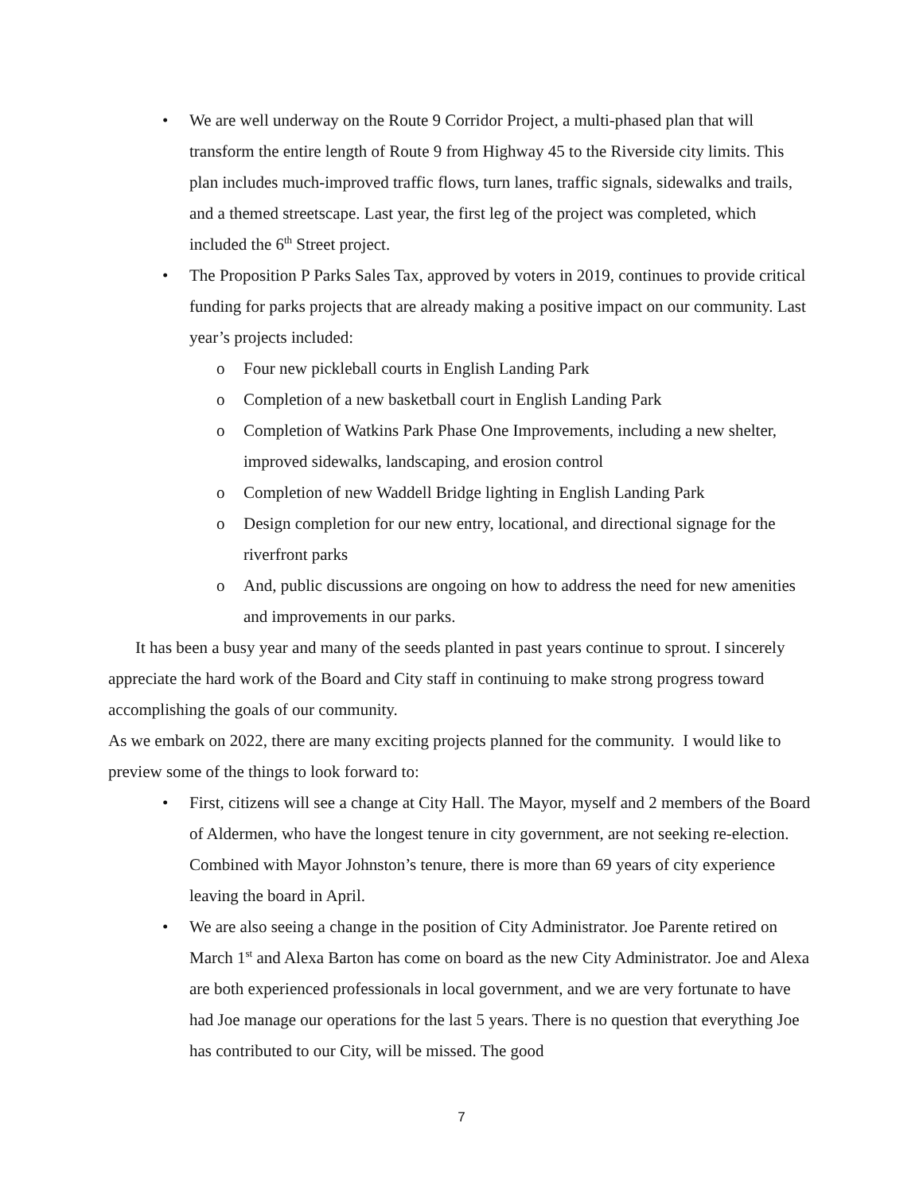• We are well underway on the Route 9 Corridor Project, a multi-phased plan that will transform the entire length of Route 9 from Highway 45 to the Riverside city limits. This plan includes much-improved traffic flows, turn lanes, traffic signals, sidewalks and trails, and a themed streetscape. Last year, the first leg of the project was completed, which included the 6<sup>th</sup> Street project.
• The Proposition P Parks Sales Tax, approved by voters in 2019, continues to provide critical funding for parks projects that are already making a positive impact on our community. Last year’s projects included:
o Four new pickleball courts in English Landing Park
o Completion of a new basketball court in English Landing Park
o Completion of Watkins Park Phase One Improvements, including a new shelter, improved sidewalks, landscaping, and erosion control
o Completion of new Waddell Bridge lighting in English Landing Park
o Design completion for our new entry, locational, and directional signage for the riverfront parks
o And, public discussions are ongoing on how to address the need for new amenities and improvements in our parks.
It has been a busy year and many of the seeds planted in past years continue to sprout. I sincerely appreciate the hard work of the Board and City staff in continuing to make strong progress toward accomplishing the goals of our community.
As we embark on 2022, there are many exciting projects planned for the community. I would like to preview some of the things to look forward to:
• First, citizens will see a change at City Hall. The Mayor, myself and 2 members of the Board of Aldermen, who have the longest tenure in city government, are not seeking re-election. Combined with Mayor Johnston’s tenure, there is more than 69 years of city experience leaving the board in April.
• We are also seeing a change in the position of City Administrator. Joe Parente retired on March 1<sup>st</sup> and Alexa Barton has come on board as the new City Administrator. Joe and Alexa are both experienced professionals in local government, and we are very fortunate to have had Joe manage our operations for the last 5 years. There is no question that everything Joe has contributed to our City, will be missed. The good
7